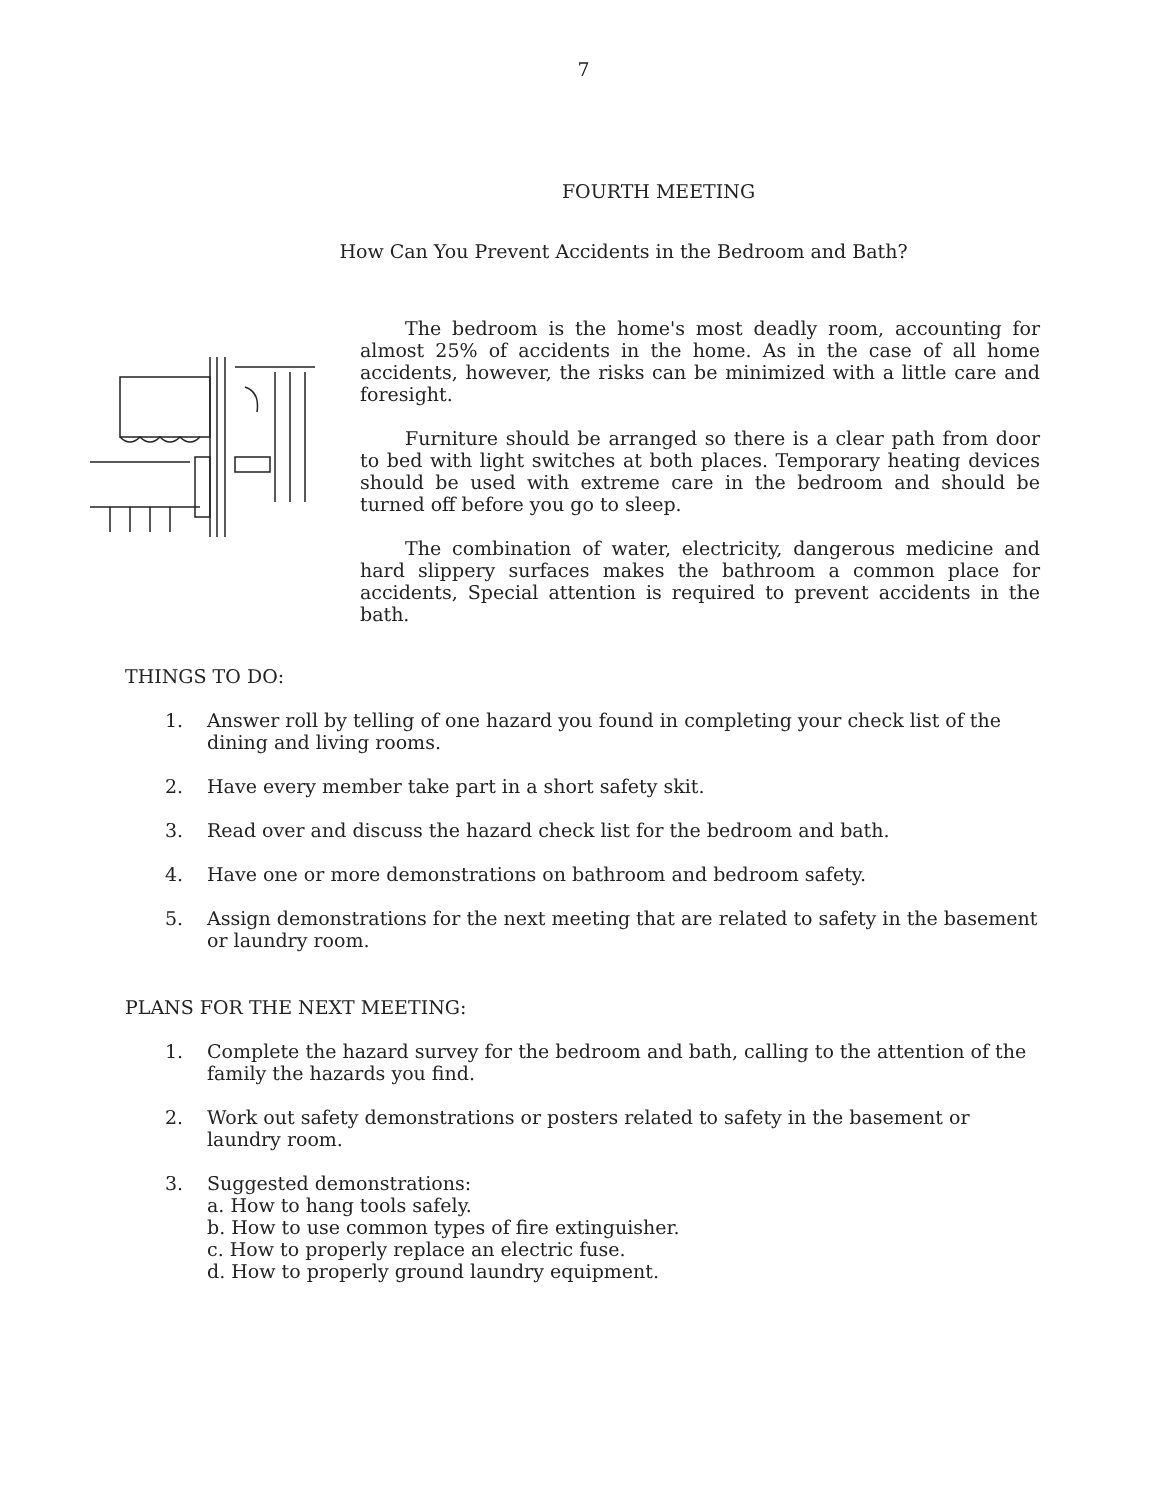7
FOURTH MEETING
How Can You Prevent Accidents in the Bedroom and Bath?
The bedroom is the home's most deadly room, accounting for almost 25% of accidents in the home. As in the case of all home accidents, however, the risks can be minimized with a little care and foresight.
Furniture should be arranged so there is a clear path from door to bed with light switches at both places. Temporary heating devices should be used with extreme care in the bedroom and should be turned off before you go to sleep.
The combination of water, electricity, dangerous medicine and hard slippery surfaces makes the bathroom a common place for accidents, Special attention is required to prevent accidents in the bath.
THINGS TO DO:
1. Answer roll by telling of one hazard you found in completing your check list of the dining and living rooms.
2. Have every member take part in a short safety skit.
3. Read over and discuss the hazard check list for the bedroom and bath.
4. Have one or more demonstrations on bathroom and bedroom safety.
5. Assign demonstrations for the next meeting that are related to safety in the basement or laundry room.
PLANS FOR THE NEXT MEETING:
1. Complete the hazard survey for the bedroom and bath, calling to the attention of the family the hazards you find.
2. Work out safety demonstrations or posters related to safety in the basement or laundry room.
3. Suggested demonstrations:
a. How to hang tools safely.
b. How to use common types of fire extinguisher.
c. How to properly replace an electric fuse.
d. How to properly ground laundry equipment.